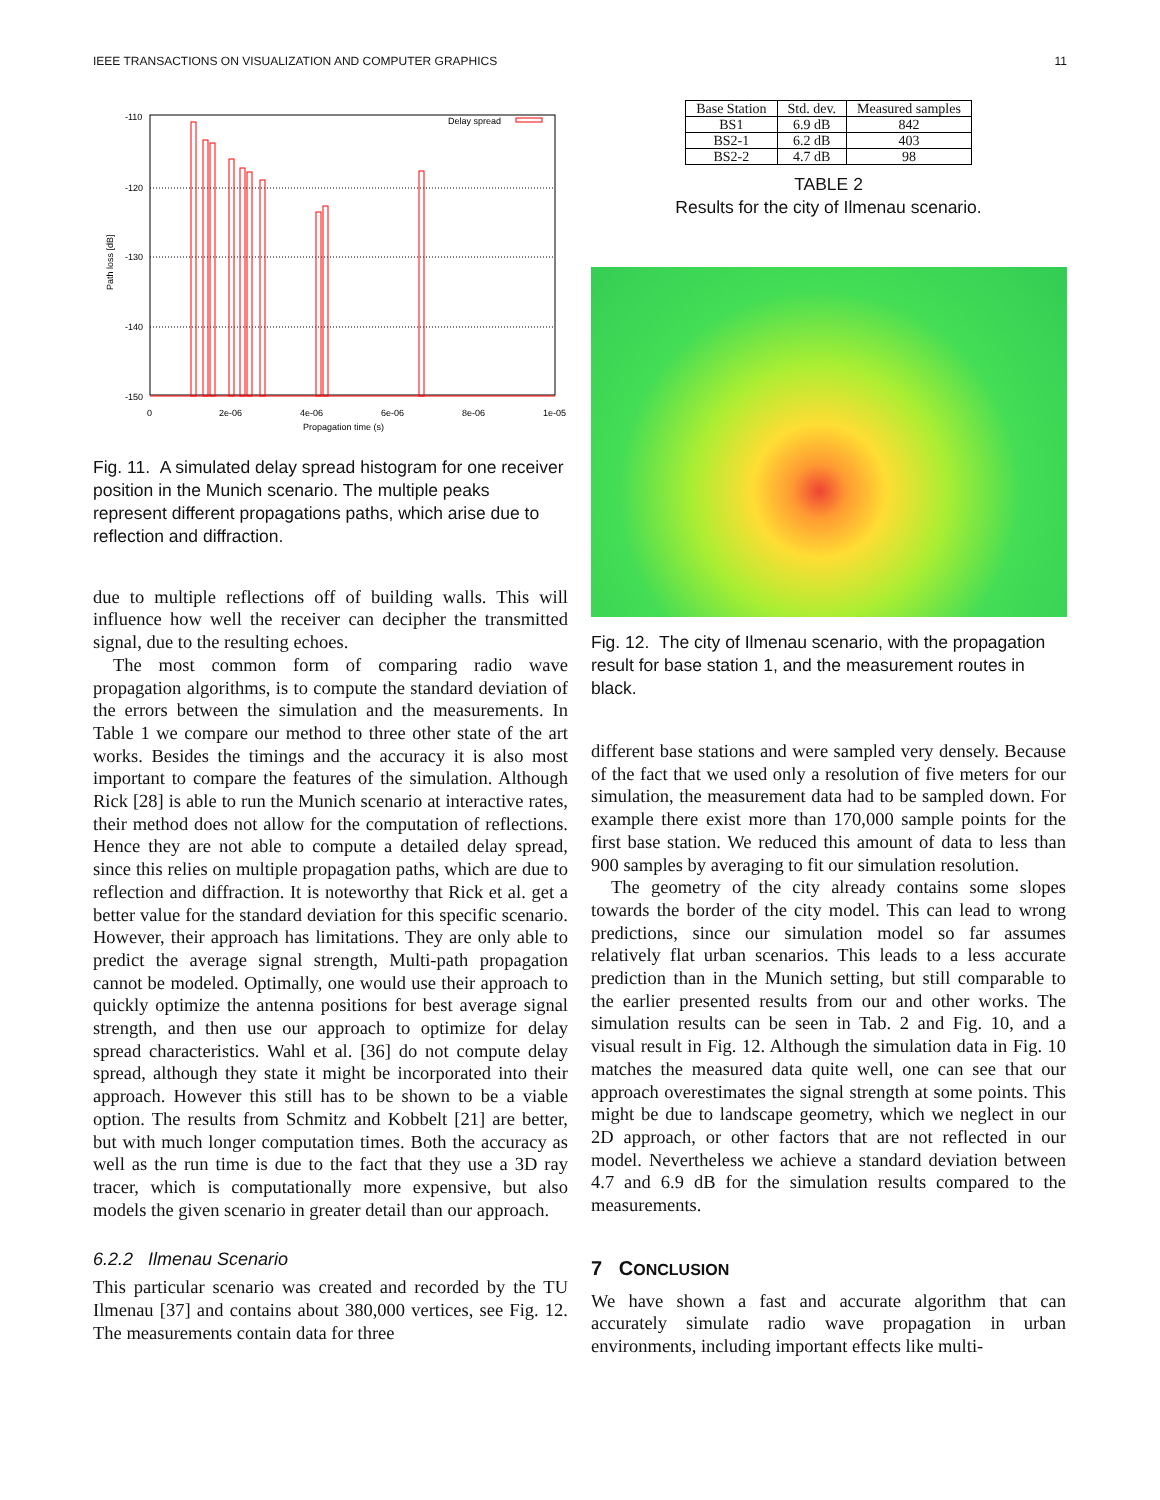IEEE TRANSACTIONS ON VISUALIZATION AND COMPUTER GRAPHICS 11
-110
-120
-130
-140
-150
0
2e-06
4e-06
6e-06
8e-06
1e-05
Propagation time (s)
Path loss [dB]
Delay spread
Fig. 11. A simulated delay spread histogram for one receiver position in the Munich scenario. The multiple peaks represent different propagations paths, which arise due to reflection and diffraction.
due to multiple reflections off of building walls. This will influence how well the receiver can decipher the transmitted signal, due to the resulting echoes.
The most common form of comparing radio wave propagation algorithms, is to compute the standard deviation of the errors between the simulation and the measurements. In Table 1 we compare our method to three other state of the art works. Besides the timings and the accuracy it is also most important to compare the features of the simulation. Although Rick [28] is able to run the Munich scenario at interactive rates, their method does not allow for the computation of reflections. Hence they are not able to compute a detailed delay spread, since this relies on multiple propagation paths, which are due to reflection and diffraction. It is noteworthy that Rick et al. get a better value for the standard deviation for this specific scenario. However, their approach has limitations. They are only able to predict the average signal strength, Multi-path propagation cannot be modeled. Optimally, one would use their approach to quickly optimize the antenna positions for best average signal strength, and then use our approach to optimize for delay spread characteristics. Wahl et al. [36] do not compute delay spread, although they state it might be incorporated into their approach. However this still has to be shown to be a viable option. The results from Schmitz and Kobbelt [21] are better, but with much longer computation times. Both the accuracy as well as the run time is due to the fact that they use a 3D ray tracer, which is computationally more expensive, but also models the given scenario in greater detail than our approach.
6.2.2 Ilmenau Scenario
This particular scenario was created and recorded by the TU Ilmenau [37] and contains about 380,000 vertices, see Fig. 12. The measurements contain data for three
| Base Station | Std. dev. | Measured samples |
| --- | --- | --- |
| BS1 | 6.9 dB | 842 |
| BS2-1 | 6.2 dB | 403 |
| BS2-2 | 4.7 dB | 98 |
TABLE 2
Results for the city of Ilmenau scenario.
Fig. 12. The city of Ilmenau scenario, with the propagation result for base station 1, and the measurement routes in black.
different base stations and were sampled very densely. Because of the fact that we used only a resolution of five meters for our simulation, the measurement data had to be sampled down. For example there exist more than 170,000 sample points for the first base station. We reduced this amount of data to less than 900 samples by averaging to fit our simulation resolution.
The geometry of the city already contains some slopes towards the border of the city model. This can lead to wrong predictions, since our simulation model so far assumes relatively flat urban scenarios. This leads to a less accurate prediction than in the Munich setting, but still comparable to the earlier presented results from our and other works. The simulation results can be seen in Tab. 2 and Fig. 10, and a visual result in Fig. 12. Although the simulation data in Fig. 10 matches the measured data quite well, one can see that our approach overestimates the signal strength at some points. This might be due to landscape geometry, which we neglect in our 2D approach, or other factors that are not reflected in our model. Nevertheless we achieve a standard deviation between 4.7 and 6.9 dB for the simulation results compared to the measurements.
7 CONCLUSION
We have shown a fast and accurate algorithm that can accurately simulate radio wave propagation in urban environments, including important effects like multi-